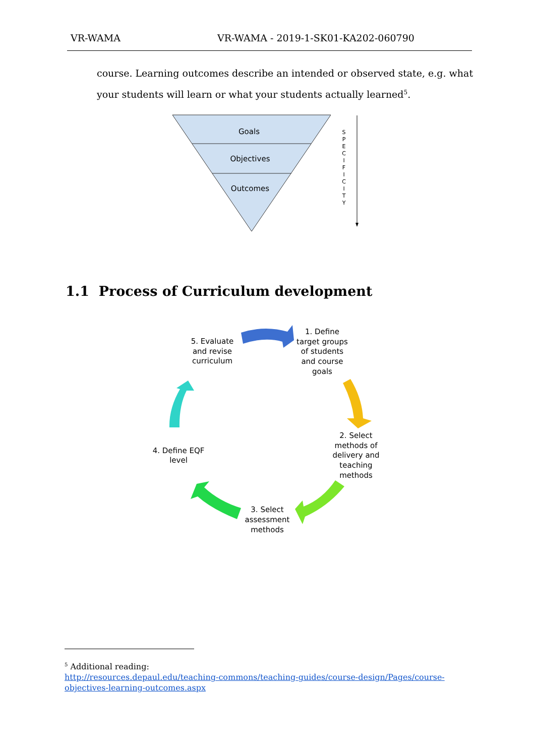VR-WAMA VR-WAMA - 2019-1-SK01-KA202-060790
course. Learning outcomes describe an intended or observed state, e.g. what your students will learn or what your students actually learned<sup>5</sup>.
Goals
Objectives
Outcomes
S P E C I F I C I T Y
1. Define
target groups
of students
and course
goals
2. Select
methods of
delivery and
teaching
methods
3. Select
assessment
methods
4. Define EQF
level
5. Evaluate
and revise
curriculum
1.1 Process of Curriculum development
<sup>5</sup> Additional reading:
http://resources.depaul.edu/teaching-commons/teaching-guides/course-design/Pages/course-
objectives-learning-outcomes.aspx